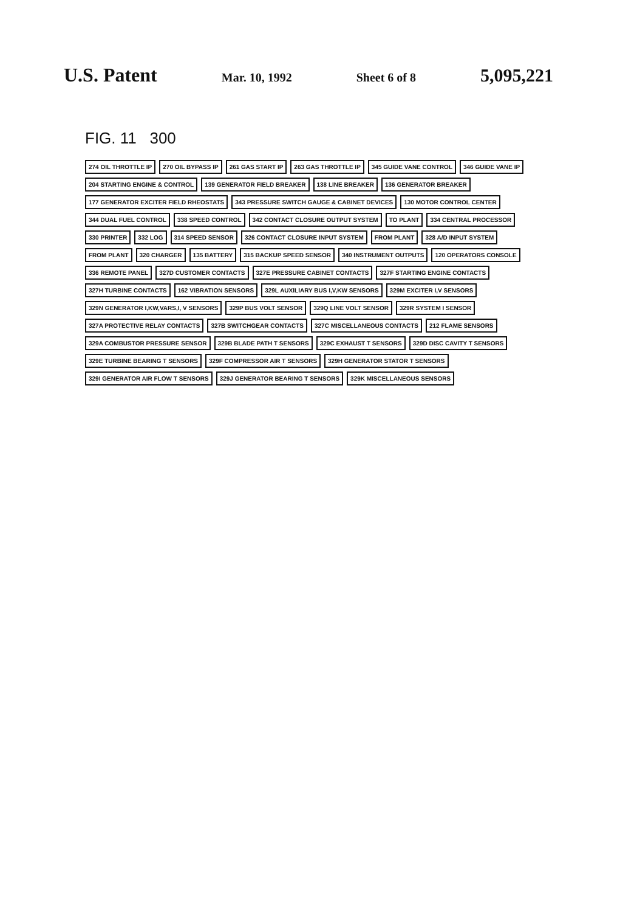U.S. Patent Mar. 10, 1992 Sheet 6 of 8 5,095,221
FIG. 11 300
274 OIL THROTTLE IP 270 OIL BYPASS IP 261 GAS START IP 263 GAS THROTTLE IP 345 GUIDE VANE CONTROL 346 GUIDE VANE IP 204 STARTING ENGINE & CONTROL 139 GENERATOR FIELD BREAKER 138 LINE BREAKER 136 GENERATOR BREAKER 177 GENERATOR EXCITER FIELD RHEOSTATS 343 PRESSURE SWITCH GAUGE & CABINET DEVICES 130 MOTOR CONTROL CENTER 344 DUAL FUEL CONTROL 338 SPEED CONTROL 342 CONTACT CLOSURE OUTPUT SYSTEM TO PLANT 334 CENTRAL PROCESSOR 330 PRINTER 332 LOG 314 SPEED SENSOR 326 CONTACT CLOSURE INPUT SYSTEM FROM PLANT 328 A/D INPUT SYSTEM FROM PLANT 320 CHARGER 135 BATTERY 315 BACKUP SPEED SENSOR 340 INSTRUMENT OUTPUTS 120 OPERATORS CONSOLE 336 REMOTE PANEL 327D CUSTOMER CONTACTS 327E PRESSURE CABINET CONTACTS 327F STARTING ENGINE CONTACTS 327H TURBINE CONTACTS 162 VIBRATION SENSORS 329L AUXILIARY BUS I,V,KW SENSORS 329M EXCITER I,V SENSORS 329N GENERATOR I,KW,VARS,I, V SENSORS 329P BUS VOLT SENSOR 329Q LINE VOLT SENSOR 329R SYSTEM I SENSOR 327A PROTECTIVE RELAY CONTACTS 327B SWITCHGEAR CONTACTS 327C MISCELLANEOUS CONTACTS 212 FLAME SENSORS 329A COMBUSTOR PRESSURE SENSOR 329B BLADE PATH T SENSORS 329C EXHAUST T SENSORS 329D DISC CAVITY T SENSORS 329E TURBINE BEARING T SENSORS 329F COMPRESSOR AIR T SENSORS 329H GENERATOR STATOR T SENSORS 329I GENERATOR AIR FLOW T SENSORS 329J GENERATOR BEARING T SENSORS 329K MISCELLANEOUS SENSORS